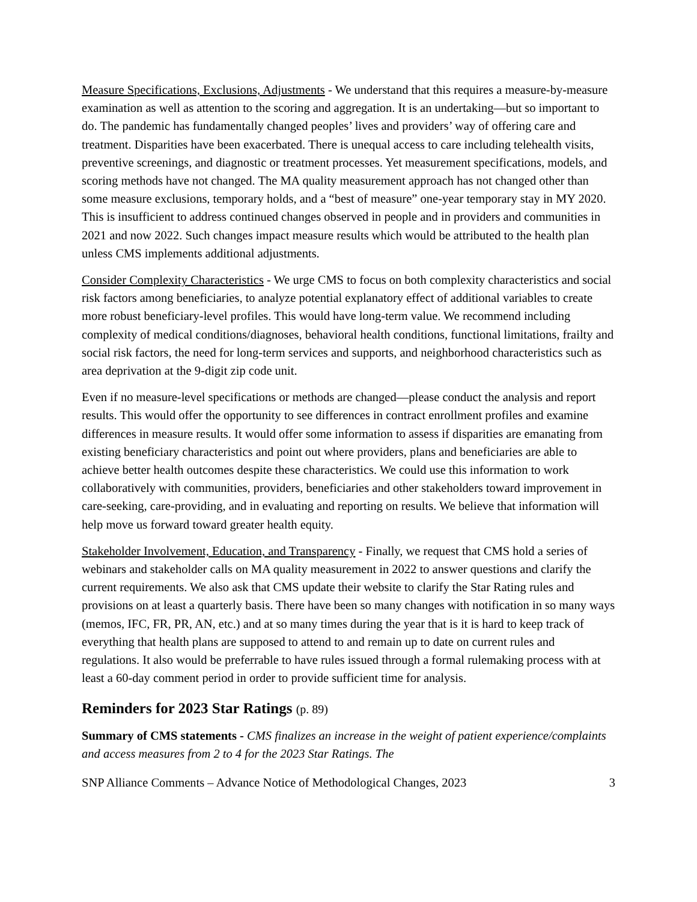Measure Specifications, Exclusions, Adjustments - We understand that this requires a measure-by-measure examination as well as attention to the scoring and aggregation. It is an undertaking—but so important to do. The pandemic has fundamentally changed peoples’ lives and providers’ way of offering care and treatment. Disparities have been exacerbated. There is unequal access to care including telehealth visits, preventive screenings, and diagnostic or treatment processes. Yet measurement specifications, models, and scoring methods have not changed. The MA quality measurement approach has not changed other than some measure exclusions, temporary holds, and a “best of measure” one-year temporary stay in MY 2020. This is insufficient to address continued changes observed in people and in providers and communities in 2021 and now 2022. Such changes impact measure results which would be attributed to the health plan unless CMS implements additional adjustments.
Consider Complexity Characteristics - We urge CMS to focus on both complexity characteristics and social risk factors among beneficiaries, to analyze potential explanatory effect of additional variables to create more robust beneficiary-level profiles. This would have long-term value. We recommend including complexity of medical conditions/diagnoses, behavioral health conditions, functional limitations, frailty and social risk factors, the need for long-term services and supports, and neighborhood characteristics such as area deprivation at the 9-digit zip code unit.
Even if no measure-level specifications or methods are changed—please conduct the analysis and report results. This would offer the opportunity to see differences in contract enrollment profiles and examine differences in measure results. It would offer some information to assess if disparities are emanating from existing beneficiary characteristics and point out where providers, plans and beneficiaries are able to achieve better health outcomes despite these characteristics. We could use this information to work collaboratively with communities, providers, beneficiaries and other stakeholders toward improvement in care-seeking, care-providing, and in evaluating and reporting on results. We believe that information will help move us forward toward greater health equity.
Stakeholder Involvement, Education, and Transparency - Finally, we request that CMS hold a series of webinars and stakeholder calls on MA quality measurement in 2022 to answer questions and clarify the current requirements. We also ask that CMS update their website to clarify the Star Rating rules and provisions on at least a quarterly basis. There have been so many changes with notification in so many ways (memos, IFC, FR, PR, AN, etc.) and at so many times during the year that is it is hard to keep track of everything that health plans are supposed to attend to and remain up to date on current rules and regulations. It also would be preferrable to have rules issued through a formal rulemaking process with at least a 60-day comment period in order to provide sufficient time for analysis.
Reminders for 2023 Star Ratings (p. 89)
Summary of CMS statements - CMS finalizes an increase in the weight of patient experience/complaints and access measures from 2 to 4 for the 2023 Star Ratings. The
SNP Alliance Comments – Advance Notice of Methodological Changes, 2023 3